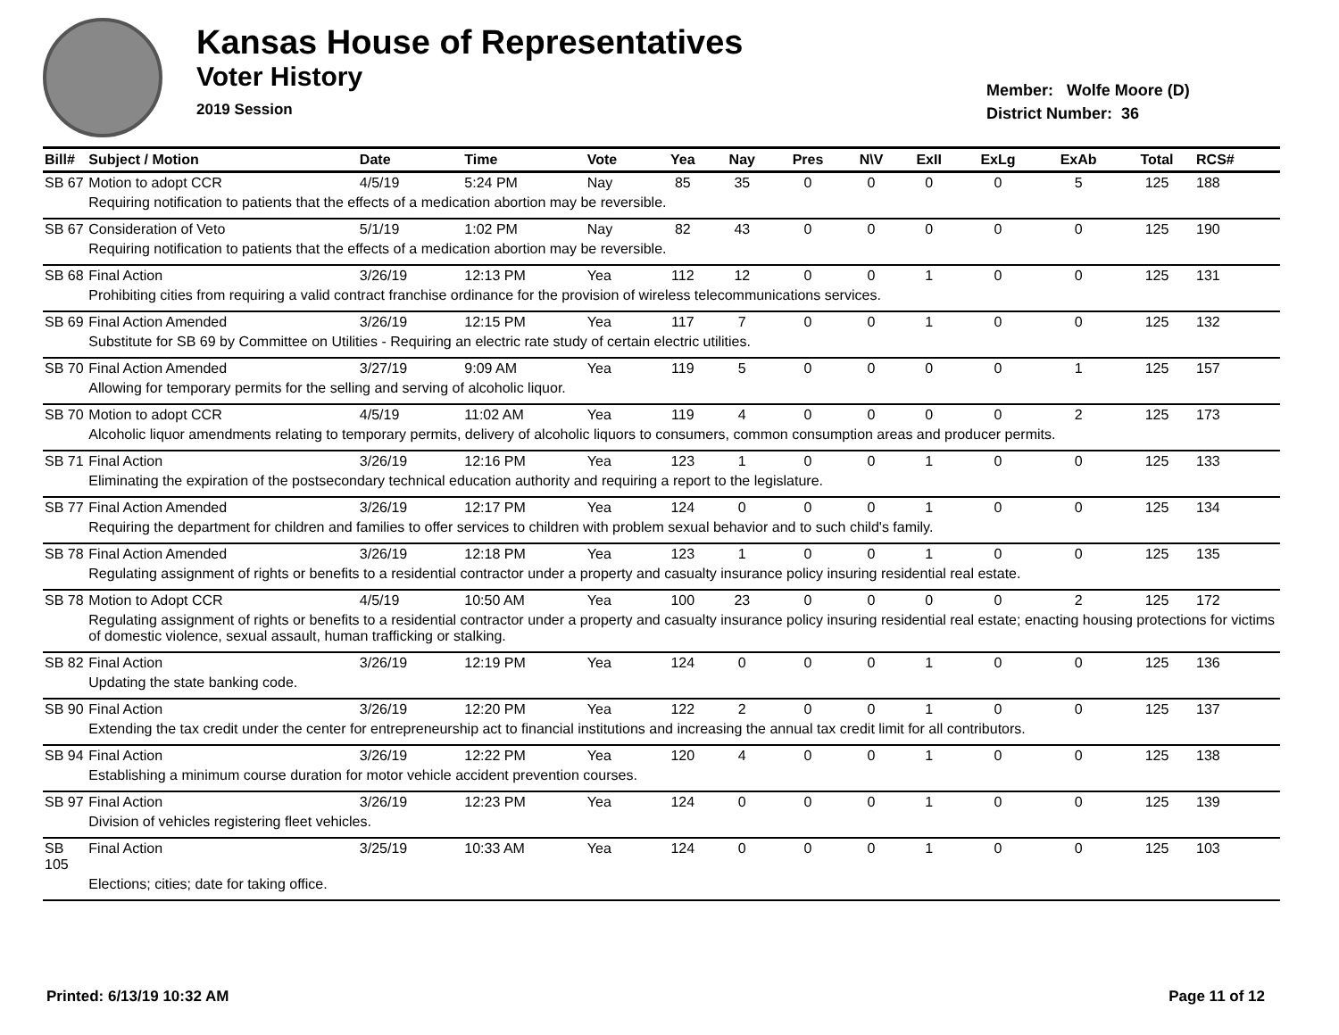Kansas House of Representatives
Voter History
2019 Session
Member: Wolfe Moore (D)
District Number: 36
| Bill# | Subject / Motion | Date | Time | Vote | Yea | Nay | Pres | N\V | ExII | ExLg | ExAb | Total | RCS# |
| --- | --- | --- | --- | --- | --- | --- | --- | --- | --- | --- | --- | --- | --- |
| SB 67 | Motion to adopt CCR | 4/5/19 | 5:24 PM | Nay | 85 | 35 | 0 | 0 | 0 | 0 | 5 | 125 | 188 |
| | Requiring notification to patients that the effects of a medication abortion may be reversible. | | | | | | | | | | | | |
| SB 67 | Consideration of Veto | 5/1/19 | 1:02 PM | Nay | 82 | 43 | 0 | 0 | 0 | 0 | 0 | 125 | 190 |
| | Requiring notification to patients that the effects of a medication abortion may be reversible. | | | | | | | | | | | | |
| SB 68 | Final Action | 3/26/19 | 12:13 PM | Yea | 112 | 12 | 0 | 0 | 1 | 0 | 0 | 125 | 131 |
| | Prohibiting cities from requiring a valid contract franchise ordinance for the provision of wireless telecommunications services. | | | | | | | | | | | | |
| SB 69 | Final Action Amended | 3/26/19 | 12:15 PM | Yea | 117 | 7 | 0 | 0 | 1 | 0 | 0 | 125 | 132 |
| | Substitute for SB 69 by Committee on Utilities - Requiring an electric rate study of certain electric utilities. | | | | | | | | | | | | |
| SB 70 | Final Action Amended | 3/27/19 | 9:09 AM | Yea | 119 | 5 | 0 | 0 | 0 | 0 | 1 | 125 | 157 |
| | Allowing for temporary permits for the selling and serving of alcoholic liquor. | | | | | | | | | | | | |
| SB 70 | Motion to adopt CCR | 4/5/19 | 11:02 AM | Yea | 119 | 4 | 0 | 0 | 0 | 0 | 2 | 125 | 173 |
| | Alcoholic liquor amendments relating to temporary permits, delivery of alcoholic liquors to consumers, common consumption areas and producer permits. | | | | | | | | | | | | |
| SB 71 | Final Action | 3/26/19 | 12:16 PM | Yea | 123 | 1 | 0 | 0 | 1 | 0 | 0 | 125 | 133 |
| | Eliminating the expiration of the postsecondary technical education authority and requiring a report to the legislature. | | | | | | | | | | | | |
| SB 77 | Final Action Amended | 3/26/19 | 12:17 PM | Yea | 124 | 0 | 0 | 0 | 1 | 0 | 0 | 125 | 134 |
| | Requiring the department for children and families to offer services to children with problem sexual behavior and to such child's family. | | | | | | | | | | | | |
| SB 78 | Final Action Amended | 3/26/19 | 12:18 PM | Yea | 123 | 1 | 0 | 0 | 1 | 0 | 0 | 125 | 135 |
| | Regulating assignment of rights or benefits to a residential contractor under a property and casualty insurance policy insuring residential real estate. | | | | | | | | | | | | |
| SB 78 | Motion to Adopt CCR | 4/5/19 | 10:50 AM | Yea | 100 | 23 | 0 | 0 | 0 | 0 | 2 | 125 | 172 |
| | Regulating assignment of rights or benefits to a residential contractor under a property and casualty insurance policy insuring residential real estate; enacting housing protections for victims of domestic violence, sexual assault, human trafficking or stalking. | | | | | | | | | | | | |
| SB 82 | Final Action | 3/26/19 | 12:19 PM | Yea | 124 | 0 | 0 | 0 | 1 | 0 | 0 | 125 | 136 |
| | Updating the state banking code. | | | | | | | | | | | | |
| SB 90 | Final Action | 3/26/19 | 12:20 PM | Yea | 122 | 2 | 0 | 0 | 1 | 0 | 0 | 125 | 137 |
| | Extending the tax credit under the center for entrepreneurship act to financial institutions and increasing the annual tax credit limit for all contributors. | | | | | | | | | | | | |
| SB 94 | Final Action | 3/26/19 | 12:22 PM | Yea | 120 | 4 | 0 | 0 | 1 | 0 | 0 | 125 | 138 |
| | Establishing a minimum course duration for motor vehicle accident prevention courses. | | | | | | | | | | | | |
| SB 97 | Final Action | 3/26/19 | 12:23 PM | Yea | 124 | 0 | 0 | 0 | 1 | 0 | 0 | 125 | 139 |
| | Division of vehicles registering fleet vehicles. | | | | | | | | | | | | |
| SB 105 | Final Action | 3/25/19 | 10:33 AM | Yea | 124 | 0 | 0 | 0 | 1 | 0 | 0 | 125 | 103 |
| | Elections; cities; date for taking office. | | | | | | | | | | | | |
Printed: 6/13/19 10:32 AM Page 11 of 12